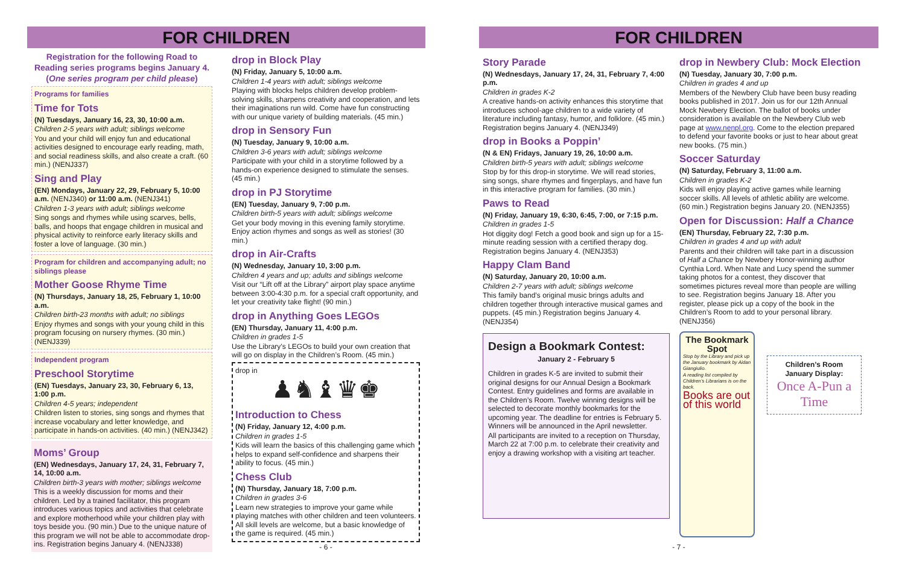FOR CHILDREN
Registration for the following Road to Reading series programs begins January 4. (One series program per child please)
Programs for families
Time for Tots
(N) Tuesdays, January 16, 23, 30, 10:00 a.m.
Children 2-5 years with adult; siblings welcome
You and your child will enjoy fun and educational activities designed to encourage early reading, math, and social readiness skills, and also create a craft. (60 min.) (NENJ337)
Sing and Play
(EN) Mondays, January 22, 29, February 5, 10:00 a.m. (NENJ340) or 11:00 a.m. (NENJ341)
Children 1-3 years with adult; siblings welcome
Sing songs and rhymes while using scarves, bells, balls, and hoops that engage children in musical and physical activity to reinforce early literacy skills and foster a love of language. (30 min.)
Program for children and accompanying adult; no siblings please
Mother Goose Rhyme Time
(N) Thursdays, January 18, 25, February 1, 10:00 a.m.
Children birth-23 months with adult; no siblings
Enjoy rhymes and songs with your young child in this program focusing on nursery rhymes. (30 min.) (NENJ339)
Independent program
Preschool Storytime
(EN) Tuesdays, January 23, 30, February 6, 13, 1:00 p.m.
Children 4-5 years; independent
Children listen to stories, sing songs and rhymes that increase vocabulary and letter knowledge, and participate in hands-on activities. (40 min.) (NENJ342)
Moms’ Group
(EN) Wednesdays, January 17, 24, 31, February 7, 14, 10:00 a.m.
Children birth-3 years with mother; siblings welcome
This is a weekly discussion for moms and their children. Led by a trained facilitator, this program introduces various topics and activities that celebrate and explore motherhood while your children play with toys beside you. (90 min.) Due to the unique nature of this program we will not be able to accommodate drop-ins. Registration begins January 4. (NENJ338)
drop in Block Play
(N) Friday, January 5, 10:00 a.m.
Children 1-4 years with adult; siblings welcome
Playing with blocks helps children develop problem-solving skills, sharpens creativity and cooperation, and lets their imaginations run wild. Come have fun constructing with our unique variety of building materials. (45 min.)
drop in Sensory Fun
(N) Tuesday, January 9, 10:00 a.m.
Children 3-6 years with adult; siblings welcome
Participate with your child in a storytime followed by a hands-on experience designed to stimulate the senses. (45 min.)
drop in PJ Storytime
(EN) Tuesday, January 9, 7:00 p.m.
Children birth-5 years with adult; siblings welcome
Get your body moving in this evening family storytime. Enjoy action rhymes and songs as well as stories! (30 min.)
drop in Air-Crafts
(N) Wednesday, January 10, 3:00 p.m.
Children 4 years and up; adults and siblings welcome
Visit our “Lift off at the Library” airport play space anytime between 3:00-4:30 p.m. for a special craft opportunity, and let your creativity take flight! (90 min.)
drop in Anything Goes LEGOs
(EN) Thursday, January 11, 4:00 p.m.
Children in grades 1-5
Use the Library’s LEGOs to build your own creation that will go on display in the Children’s Room. (45 min.)
drop in
♟♞♝♛♚
Introduction to Chess
(N) Friday, January 12, 4:00 p.m.
Children in grades 1-5
Kids will learn the basics of this challenging game which helps to expand self-confidence and sharpens their ability to focus. (45 min.)
Chess Club
(N) Thursday, January 18, 7:00 p.m.
Children in grades 3-6
Learn new strategies to improve your game while playing matches with other children and teen volunteers. All skill levels are welcome, but a basic knowledge of the game is required. (45 min.)
- 6 -
FOR CHILDREN
Story Parade
(N) Wednesdays, January 17, 24, 31, February 7, 4:00 p.m.
Children in grades K-2
A creative hands-on activity enhances this storytime that introduces school-age children to a wide variety of literature including fantasy, humor, and folklore. (45 min.) Registration begins January 4. (NENJ349)
drop in Books a Poppin’
(N & EN) Fridays, January 19, 26, 10:00 a.m.
Children birth-5 years with adult; siblings welcome
Stop by for this drop-in storytime. We will read stories, sing songs, share rhymes and fingerplays, and have fun in this interactive program for families. (30 min.)
Paws to Read
(N) Friday, January 19, 6:30, 6:45, 7:00, or 7:15 p.m.
Children in grades 1-5
Hot diggity dog! Fetch a good book and sign up for a 15-minute reading session with a certified therapy dog. Registration begins January 4. (NENJ353)
Happy Clam Band
(N) Saturday, January 20, 10:00 a.m.
Children 2-7 years with adult; siblings welcome
This family band’s original music brings adults and children together through interactive musical games and puppets. (45 min.) Registration begins January 4. (NENJ354)
Design a Bookmark Contest:
January 2 - February 5
Children in grades K-5 are invited to submit their original designs for our Annual Design a Bookmark Contest. Entry guidelines and forms are available in the Children’s Room. Twelve winning designs will be selected to decorate monthly bookmarks for the upcoming year. The deadline for entries is February 5. Winners will be announced in the April newsletter.
All participants are invited to a reception on Thursday, March 22 at 7:00 p.m. to celebrate their creativity and enjoy a drawing workshop with a visiting art teacher.
drop in Newbery Club: Mock Election
(N) Tuesday, January 30, 7:00 p.m.
Children in grades 4 and up
Members of the Newbery Club have been busy reading books published in 2017. Join us for our 12th Annual Mock Newbery Election. The ballot of books under consideration is available on the Newbery Club web page at www.nenpl.org. Come to the election prepared to defend your favorite books or just to hear about great new books. (75 min.)
Soccer Saturday
(N) Saturday, February 3, 11:00 a.m.
Children in grades K-2
Kids will enjoy playing active games while learning soccer skills. All levels of athletic ability are welcome. (60 min.) Registration begins January 20. (NENJ355)
Open for Discussion: Half a Chance
(EN) Thursday, February 22, 7:30 p.m.
Children in grades 4 and up with adult
Parents and their children will take part in a discussion of Half a Chance by Newbery Honor-winning author Cynthia Lord. When Nate and Lucy spend the summer taking photos for a contest, they discover that sometimes pictures reveal more than people are willing to see. Registration begins January 18. After you register, please pick up a copy of the book in the Children’s Room to add to your personal library. (NENJ356)
The Bookmark Spot
Stop by the Library and pick up the January bookmark by Aidan Giangiulio.
A reading list compiled by Children’s Librarians is on the back.
Books are out of this world
Children’s Room January Display:
Once A-Pun a Time
- 7 -